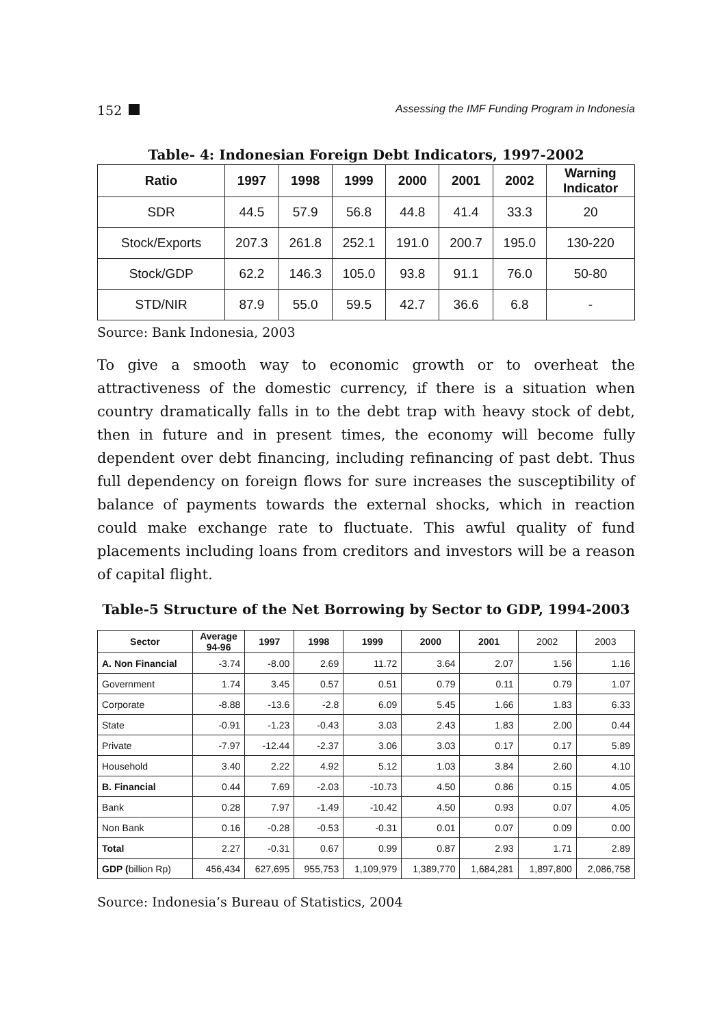152 Assessing the IMF Funding Program in Indonesia
Table- 4: Indonesian Foreign Debt Indicators, 1997-2002
| Ratio | 1997 | 1998 | 1999 | 2000 | 2001 | 2002 | Warning Indicator |
| --- | --- | --- | --- | --- | --- | --- | --- |
| SDR | 44.5 | 57.9 | 56.8 | 44.8 | 41.4 | 33.3 | 20 |
| Stock/Exports | 207.3 | 261.8 | 252.1 | 191.0 | 200.7 | 195.0 | 130-220 |
| Stock/GDP | 62.2 | 146.3 | 105.0 | 93.8 | 91.1 | 76.0 | 50-80 |
| STD/NIR | 87.9 | 55.0 | 59.5 | 42.7 | 36.6 | 6.8 | - |
Source: Bank Indonesia, 2003
To give a smooth way to economic growth or to overheat the attractiveness of the domestic currency, if there is a situation when country dramatically falls in to the debt trap with heavy stock of debt, then in future and in present times, the economy will become fully dependent over debt financing, including refinancing of past debt. Thus full dependency on foreign flows for sure increases the susceptibility of balance of payments towards the external shocks, which in reaction could make exchange rate to fluctuate. This awful quality of fund placements including loans from creditors and investors will be a reason of capital flight.
Table-5 Structure of the Net Borrowing by Sector to GDP, 1994-2003
| Sector | Average 94-96 | 1997 | 1998 | 1999 | 2000 | 2001 | 2002 | 2003 |
| --- | --- | --- | --- | --- | --- | --- | --- | --- |
| A. Non Financial | -3.74 | -8.00 | 2.69 | 11.72 | 3.64 | 2.07 | 1.56 | 1.16 |
| Government | 1.74 | 3.45 | 0.57 | 0.51 | 0.79 | 0.11 | 0.79 | 1.07 |
| Corporate | -8.88 | -13.6 | -2.8 | 6.09 | 5.45 | 1.66 | 1.83 | 6.33 |
| State | -0.91 | -1.23 | -0.43 | 3.03 | 2.43 | 1.83 | 2.00 | 0.44 |
| Private | -7.97 | -12.44 | -2.37 | 3.06 | 3.03 | 0.17 | 0.17 | 5.89 |
| Household | 3.40 | 2.22 | 4.92 | 5.12 | 1.03 | 3.84 | 2.60 | 4.10 |
| B. Financial | 0.44 | 7.69 | -2.03 | -10.73 | 4.50 | 0.86 | 0.15 | 4.05 |
| Bank | 0.28 | 7.97 | -1.49 | -10.42 | 4.50 | 0.93 | 0.07 | 4.05 |
| Non Bank | 0.16 | -0.28 | -0.53 | -0.31 | 0.01 | 0.07 | 0.09 | 0.00 |
| Total | 2.27 | -0.31 | 0.67 | 0.99 | 0.87 | 2.93 | 1.71 | 2.89 |
| GDP ( billion Rp) | 456,434 | 627,695 | 955,753 | 1,109,979 | 1,389,770 | 1,684,281 | 1,897,800 | 2,086,758 |
Source: Indonesia’s Bureau of Statistics, 2004